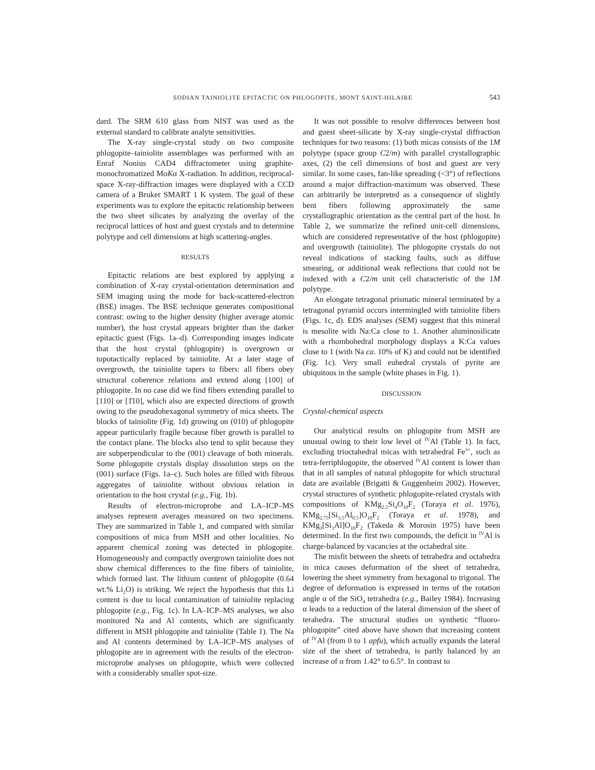SODIAN TAINIOLITE EPITACTIC ON PHLOGOPITE, MONT SAINT-HILAIRE 543
dard. The SRM 610 glass from NIST was used as the external standard to calibrate analyte sensitivities.
The X-ray single-crystal study on two composite phlogopite–tainiolite assemblages was performed with an Enraf Nonius CAD4 diffractometer using graphite-monochromatized MoKα X-radiation. In addition, reciprocal-space X-ray-diffraction images were displayed with a CCD camera of a Bruker SMART 1 K system. The goal of these experiments was to explore the epitactic relationship between the two sheet silicates by analyzing the overlay of the reciprocal lattices of host and guest crystals and to determine polytype and cell dimensions at high scattering-angles.
RESULTS
Epitactic relations are best explored by applying a combination of X-ray crystal-orientation determination and SEM imaging using the mode for back-scattered-electron (BSE) images. The BSE technique generates compositional contrast: owing to the higher density (higher average atomic number), the host crystal appears brighter than the darker epitactic guest (Figs. 1a–d). Corresponding images indicate that the host crystal (phlogopite) is overgrown or topotactically replaced by tainiolite. At a later stage of overgrowth, the tainiolite tapers to fibers: all fibers obey structural coherence relations and extend along [100] of phlogopite. In no case did we find fibers extending parallel to [110] or [1̄10], which also are expected directions of growth owing to the pseudohexagonal symmetry of mica sheets. The blocks of tainiolite (Fig. 1d) growing on (010) of phlogopite appear particularly fragile because fiber growth is parallel to the contact plane. The blocks also tend to split because they are subperpendicular to the (001) cleavage of both minerals. Some phlogopite crystals display dissolution steps on the (001) surface (Figs. 1a–c). Such holes are filled with fibrous aggregates of tainiolite without obvious relation in orientation to the host crystal (e.g., Fig. 1b).
Results of electron-microprobe and LA–ICP–MS analyses represent averages measured on two specimens. They are summarized in Table 1, and compared with similar compositions of mica from MSH and other localities. No apparent chemical zoning was detected in phlogopite. Homogeneously and compactly overgrown tainiolite does not show chemical differences to the fine fibers of tainiolite, which formed last. The lithium content of phlogopite (0.64 wt.% Li<sub>2</sub>O) is striking. We reject the hypothesis that this Li content is due to local contamination of tainiolite replacing phlogopite (e.g., Fig. 1c). In LA–ICP–MS analyses, we also monitored Na and Al contents, which are significantly different in MSH phlogopite and tainiolite (Table 1). The Na and Al contents determined by LA–ICP–MS analyses of phlogopite are in agreement with the results of the electron-microprobe analyses on phlogopite, which were collected with a considerably smaller spot-size.
It was not possible to resolve differences between host and guest sheet-silicate by X-ray single-crystal diffraction techniques for two reasons: (1) both micas consists of the 1M polytype (space group C2/m) with parallel crystallographic axes, (2) the cell dimensions of host and guest are very similar. In some cases, fan-like spreading (<3°) of reflections around a major diffraction-maximum was observed. These can arbitrarily be interpreted as a consequence of slightly bent fibers following approximately the same crystallographic orientation as the central part of the host. In Table 2, we summarize the refined unit-cell dimensions, which are considered representative of the host (phlogopite) and overgrowth (tainiolite). The phlogopite crystals do not reveal indications of stacking faults, such as diffuse smearing, or additional weak reflections that could not be indexed with a C2/m unit cell characteristic of the 1M polytype.
An elongate tetragonal prismatic mineral terminated by a tetragonal pyramid occurs intermingled with tainiolite fibers (Figs. 1c, d). EDS analyses (SEM) suggest that this mineral is mesolite with Na:Ca close to 1. Another aluminosilicate with a rhombohedral morphology displays a K:Ca values close to 1 (with Na ca. 10% of K) and could not be identified (Fig. 1c). Very small euhedral crystals of pyrite are ubiquitous in the sample (white phases in Fig. 1).
DISCUSSION
Crystal-chemical aspects
Our analytical results on phlogopite from MSH are unusual owing to their low level of <sup>IV</sup>Al (Table 1). In fact, excluding trioctahedral micas with tetrahedral Fe<sup>3+</sup>, such as tetra-ferriphlogopite, the observed <sup>IV</sup>Al content is lower than that in all samples of natural phlogopite for which structural data are available (Brigatti & Guggenheim 2002). However, crystal structures of synthetic phlogopite-related crystals with compositions of KMg<sub>2.5</sub>Si<sub>4</sub>O<sub>10</sub>F<sub>2</sub> (Toraya et al. 1976), KMg<sub>2.75</sub>[Si<sub>3.5</sub>Al<sub>0.5</sub>]O<sub>10</sub>F<sub>2</sub> (Toraya et al. 1978), and KMg<sub>3</sub>[Si<sub>3</sub>Al]O<sub>10</sub>F<sub>2</sub> (Takeda & Morosin 1975) have been determined. In the first two compounds, the deficit in <sup>IV</sup>Al is charge-balanced by vacancies at the octahedral site.
The misfit between the sheets of tetrahedra and octahedra in mica causes deformation of the sheet of tetrahedra, lowering the sheet symmetry from hexagonal to trigonal. The degree of deformation is expressed in terms of the rotation angle α of the SiO<sub>4</sub> tetrahedra (e.g., Bailey 1984). Increasing α leads to a reduction of the lateral dimension of the sheet of terahedra. The structural studies on synthetic “fluoro-phlogopite” cited above have shown that increasing content of <sup>IV</sup>Al (from 0 to 1 apfu), which actually expands the lateral size of the sheet of tetrahedra, is partly balanced by an increase of α from 1.42° to 6.5°. In contrast to